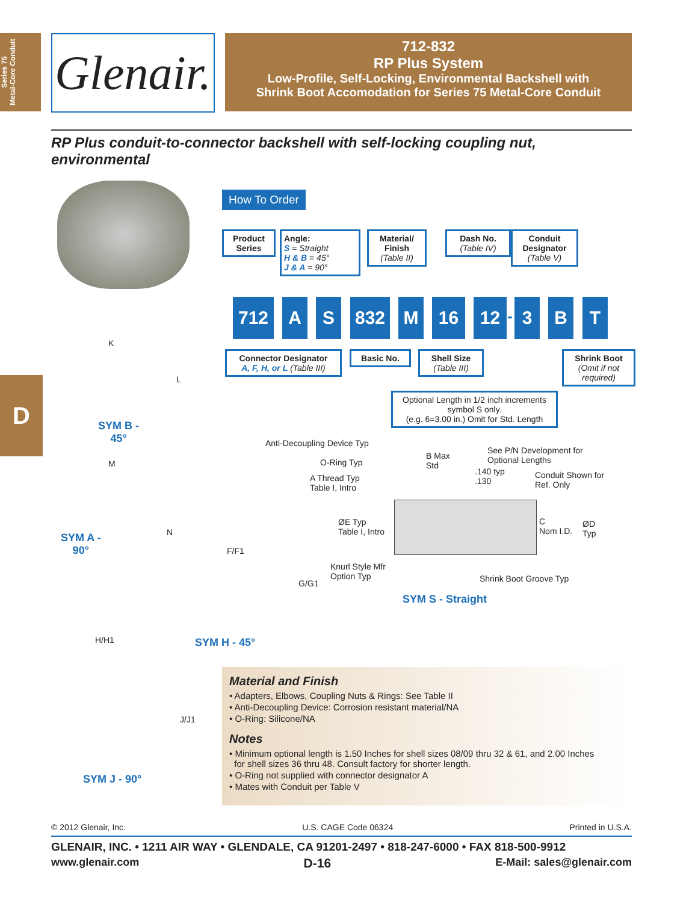Series 75
Metal-Core Conduit
Glenair.
712-832
RP Plus System
Low-Profile, Self-Locking, Environmental Backshell with
Shrink Boot Accomodation for Series 75 Metal-Core Conduit
RP Plus conduit-to-connector backshell with self-locking coupling nut,
environmental
D
How To Order
Product
Series
Angle:
S = Straight
H & B = 45°
J & A = 90°
Material/
Finish
(Table II)
Dash No.
(Table IV)
Conduit
Designator
(Table V)
712 A S 832 M 16 12 - 3 B T
Connector Designator
A, F, H, or L (Table III)
Basic No.
Shell Size
(Table III)
Shrink Boot
(Omit if not required)
Optional Length in 1/2 inch increments symbol S only.
(e.g. 6=3.00 in.) Omit for Std. Length
Anti-Decoupling Device Typ
O-Ring Typ
A Thread Typ
Table I, Intro
B Max
Std
See P/N Development for
Optional Lengths
.140 typ
.130
Conduit Shown for
Ref. Only
ØE Typ
Table I, Intro
C
Nom I.D.
ØD
Typ
Knurl Style Mfr
Option Typ
Shrink Boot Groove Typ
SYM S - Straight
K
L
SYM B -
45°
M
N
SYM A -
90°
F/F1
G/G1
SYM H - 45°
H/H1
J/J1
SYM J - 90°
Material and Finish
• Adapters, Elbows, Coupling Nuts & Rings: See Table II
• Anti-Decoupling Device: Corrosion resistant material/NA
• O-Ring: Silicone/NA
Notes
• Minimum optional length is 1.50 Inches for shell sizes 08/09 thru 32 & 61, and 2.00 Inches
for shell sizes 36 thru 48. Consult factory for shorter length.
• O-Ring not supplied with connector designator A
• Mates with Conduit per Table V
© 2012 Glenair, Inc. U.S. CAGE Code 06324 Printed in U.S.A.
GLENAIR, INC. • 1211 AIR WAY • GLENDALE, CA 91201-2497 • 818-247-6000 • FAX 818-500-9912
www.glenair.com D-16 E-Mail: sales@glenair.com